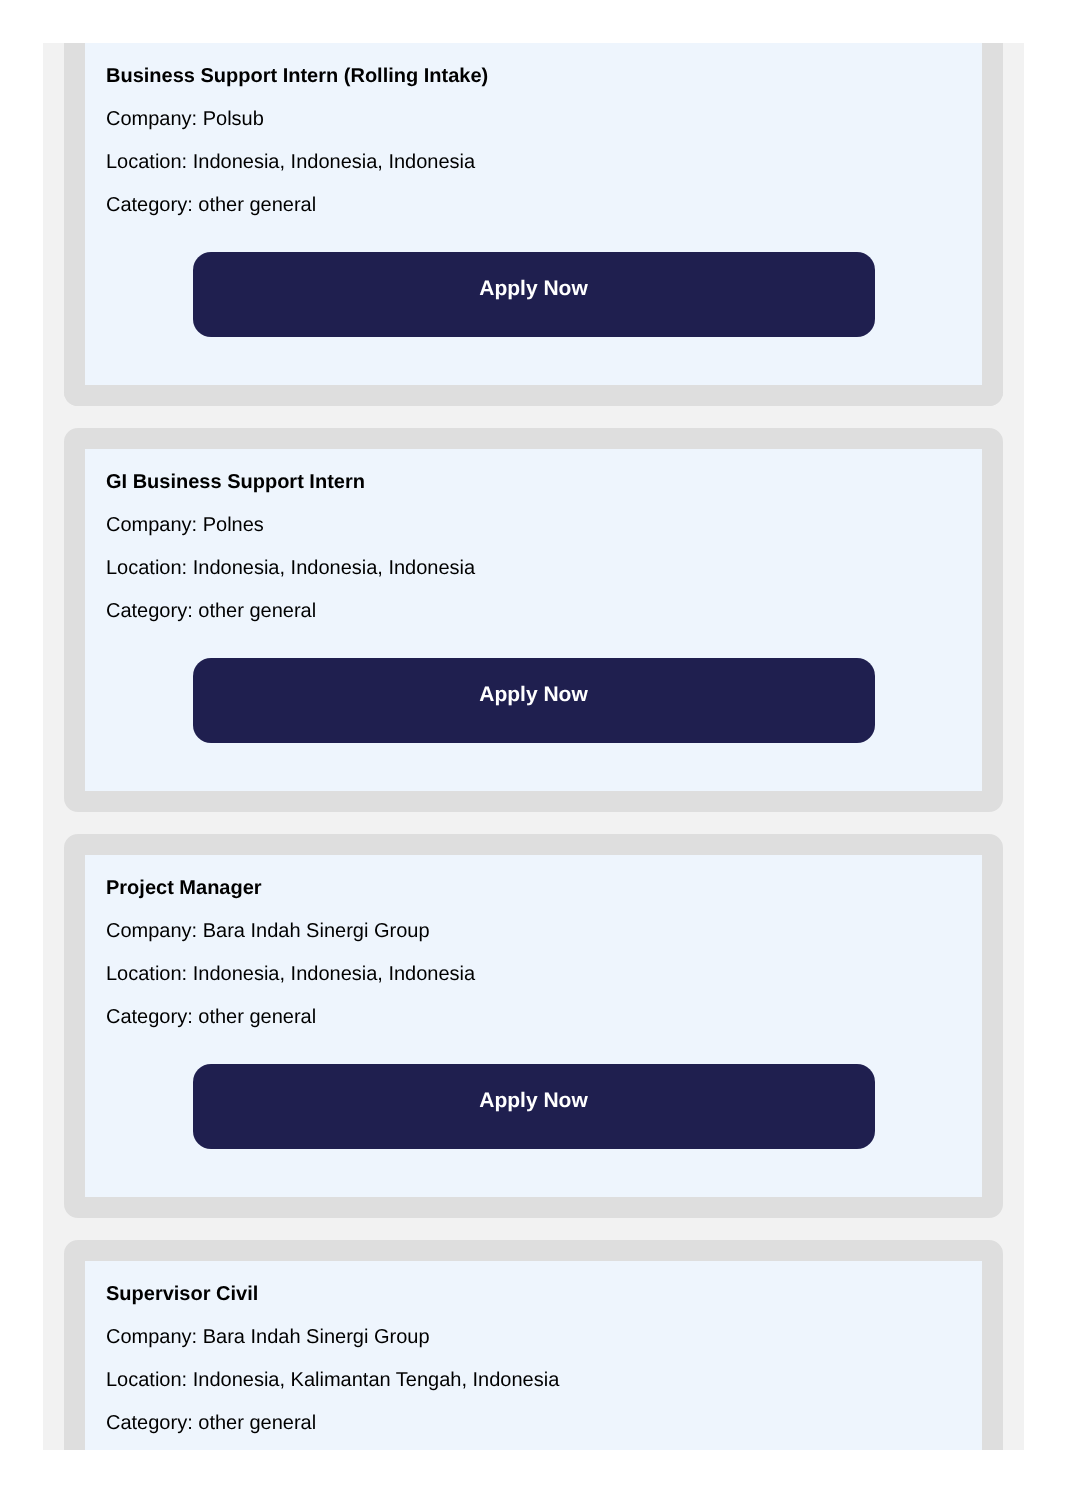Business Support Intern (Rolling Intake)
Company: Polsub
Location: Indonesia, Indonesia, Indonesia
Category: other general
Apply Now
GI Business Support Intern
Company: Polnes
Location: Indonesia, Indonesia, Indonesia
Category: other general
Apply Now
Project Manager
Company: Bara Indah Sinergi Group
Location: Indonesia, Indonesia, Indonesia
Category: other general
Apply Now
Supervisor Civil
Company: Bara Indah Sinergi Group
Location: Indonesia, Kalimantan Tengah, Indonesia
Category: other general